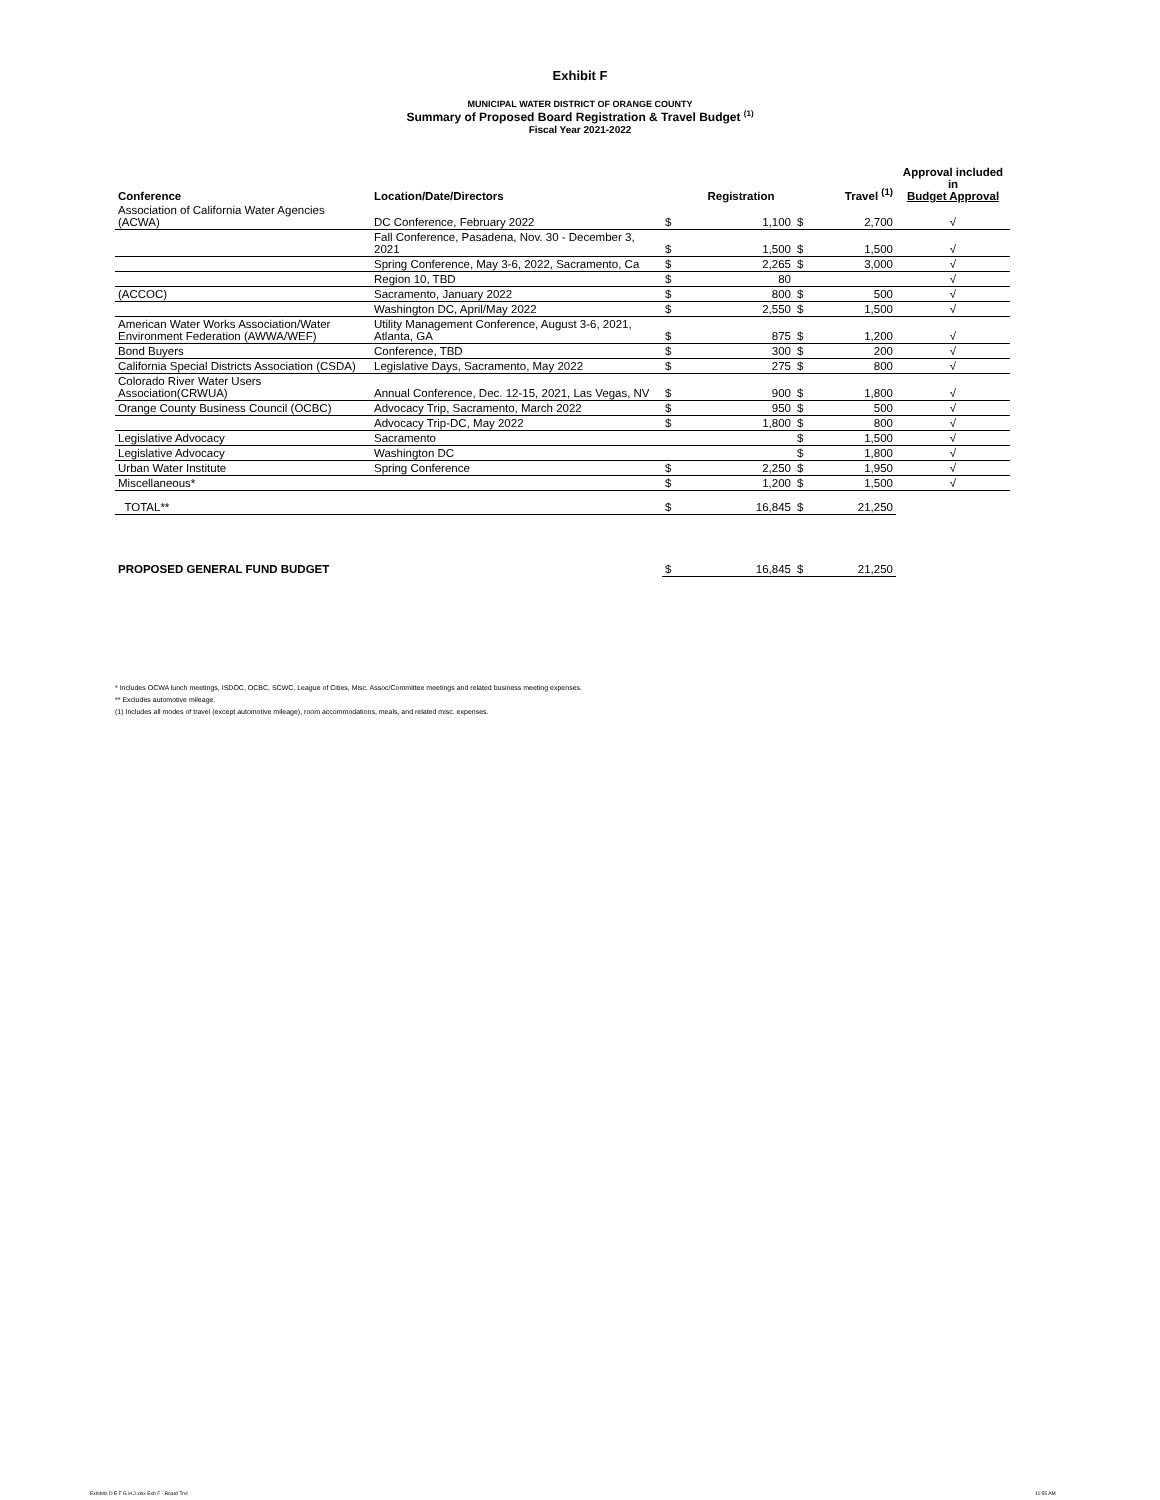Exhibit F
MUNICIPAL WATER DISTRICT OF ORANGE COUNTY
Summary of Proposed Board Registration & Travel Budget <sup>(1)</sup>
Fiscal Year 2021-2022
| Conference | Location/Date/Directors | | Registration | | Travel <sup>(1)</sup> | Approval included in Budget Approval |
| --- | --- | --- | --- | --- | --- | --- |
| Association of California Water Agencies (ACWA) | DC Conference, February 2022 | $ | 1,100 | $ | 2,700 | √ |
| | Fall Conference, Pasadena, Nov. 30 - December 3, 2021 | $ | 1,500 | $ | 1,500 | √ |
| | Spring Conference, May 3-6, 2022, Sacramento, Ca | $ | 2,265 | $ | 3,000 | √ |
| | Region 10, TBD | $ | 80 | | | √ |
| (ACCOC) | Sacramento, January 2022 | $ | 800 | $ | 500 | √ |
| | Washington DC, April/May 2022 | $ | 2,550 | $ | 1,500 | √ |
| American Water Works Association/Water Environment Federation (AWWA/WEF) | Utility Management Conference, August 3-6, 2021, Atlanta, GA | $ | 875 | $ | 1,200 | √ |
| Bond Buyers | Conference, TBD | $ | 300 | $ | 200 | √ |
| California Special Districts Association (CSDA) | Legislative Days, Sacramento, May 2022 | $ | 275 | $ | 800 | √ |
| Colorado River Water Users Association(CRWUA) | Annual Conference, Dec. 12-15, 2021, Las Vegas, NV | $ | 900 | $ | 1,800 | √ |
| Orange County Business Council (OCBC) | Advocacy Trip, Sacramento, March 2022 | $ | 950 | $ | 500 | √ |
| | Advocacy Trip-DC, May 2022 | $ | 1,800 | $ | 800 | √ |
| Legislative Advocacy | Sacramento | | | $ | 1,500 | √ |
| Legislative Advocacy | Washington DC | | | $ | 1,800 | √ |
| Urban Water Institute | Spring Conference | $ | 2,250 | $ | 1,950 | √ |
| Miscellaneous* | | $ | 1,200 | $ | 1,500 | √ |
| TOTAL** | | $ | 16,845 | $ | 21,250 | |
| PROPOSED GENERAL FUND BUDGET | | $ | 16,845 | $ | 21,250 | |
* Includes OCWA lunch meetings, ISDOC, OCBC, SCWC, League of Cities, Misc. Assoc/Committee meetings and related business meeting expenses.
** Excludes automotive mileage.
(1) Includes all modes of travel (except automotive mileage), room accommodations, meals, and related misc. expenses.
Exhibits D E F G H J.xlsx Exh F - Board Trvl
11:55 AM